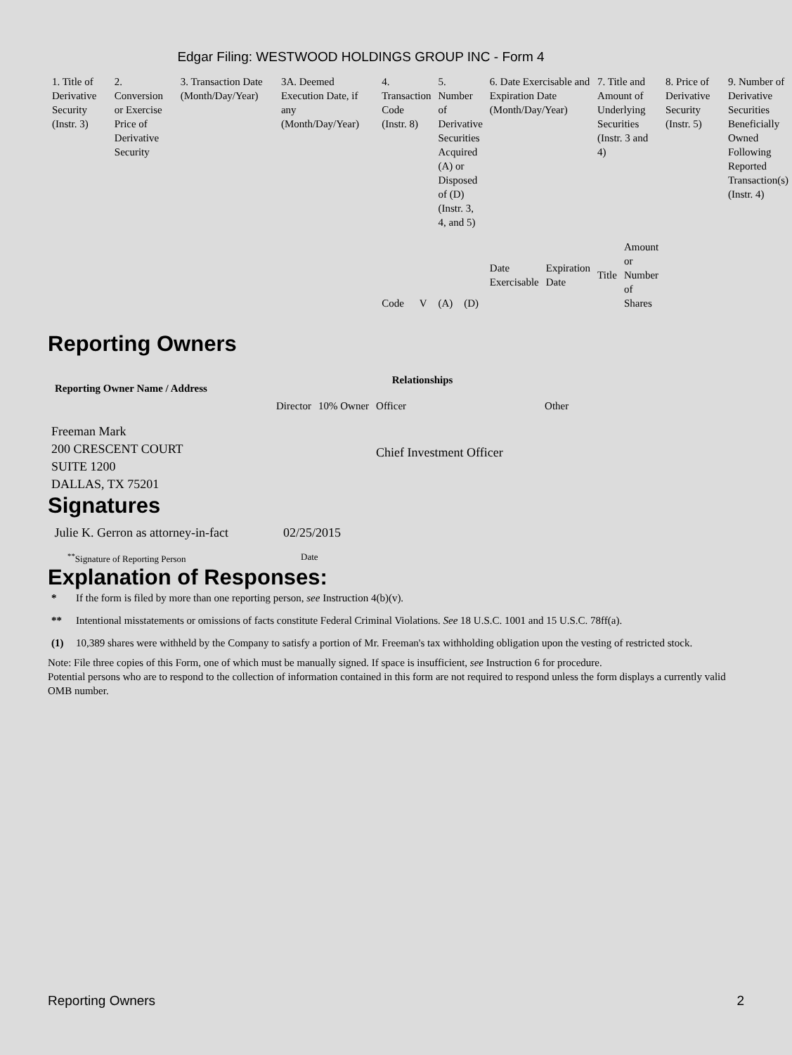Edgar Filing: WESTWOOD HOLDINGS GROUP INC - Form 4
| 1. Title of Derivative Security (Instr. 3) | 2. Conversion or Exercise Price of Derivative Security | 3. Transaction Date (Month/Day/Year) | 3A. Deemed Execution Date, if any (Month/Day/Year) | 4. Transaction Code (Instr. 8) | | 5. Number of Derivative Securities Acquired (A) or Disposed of (D) (Instr. 3, 4, and 5) | | 6. Date Exercisable and Expiration Date (Month/Day/Year) | | 7. Title and Amount of Underlying Securities (Instr. 3 and 4) | | 8. Price of Derivative Security (Instr. 5) | 9. Number of Derivative Securities Beneficially Owned Following Reported Transaction(s) (Instr. 4) |
| | | | | Code | V | (A) | (D) | Date Exercisable | Expiration Date | Title | Amount or Number of Shares | | |
Reporting Owners
| Reporting Owner Name / Address | Relationships | | | |
| --- | --- | --- | --- | --- |
| | Director | 10% Owner | Officer | Other |
| Freeman Mark 200 CRESCENT COURT SUITE 1200 DALLAS, TX 75201 | | | Chief Investment Officer | |
Signatures
| Julie K. Gerron as attorney-in-fact | 02/25/2015 |
| <sup>**</sup> Signature of Reporting Person | Date |
Explanation of Responses:
| * | If the form is filed by more than one reporting person, see Instruction 4(b)(v). |
| ** | Intentional misstatements or omissions of facts constitute Federal Criminal Violations. See 18 U.S.C. 1001 and 15 U.S.C. 78ff(a). |
| (1) | 10,389 shares were withheld by the Company to satisfy a portion of Mr. Freeman's tax withholding obligation upon the vesting of restricted stock. |
Note: File three copies of this Form, one of which must be manually signed. If space is insufficient, see Instruction 6 for procedure.
Potential persons who are to respond to the collection of information contained in this form are not required to respond unless the form displays a currently valid OMB number.
Reporting Owners 2